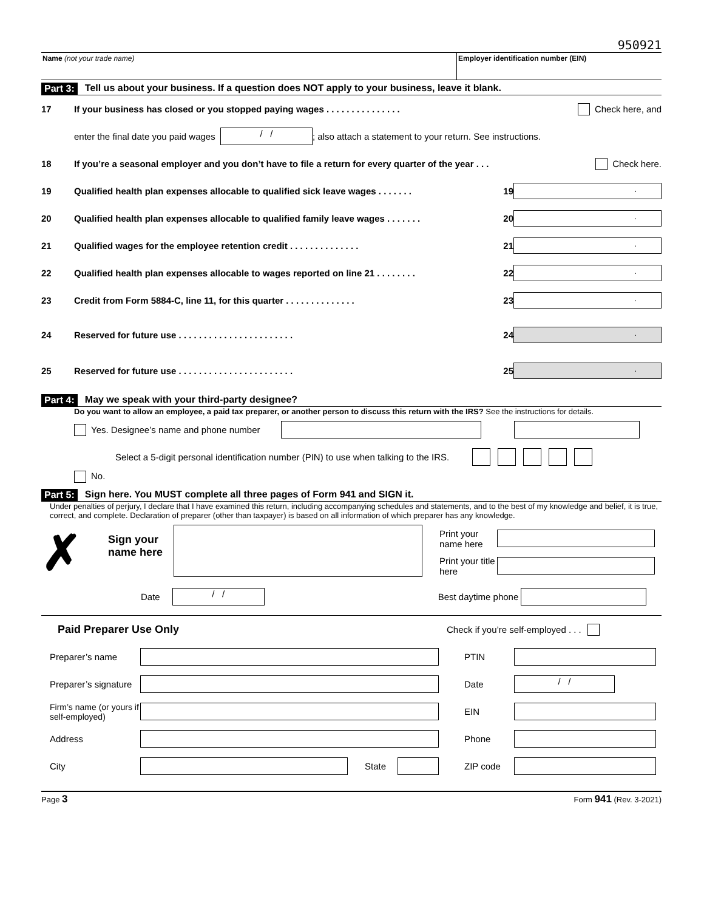950921
Name (not your trade name) Employer identification number (EIN)
Part 3: Tell us about your business. If a question does NOT apply to your business, leave it blank.
17 If your business has closed or you stopped paying wages . . . . . . . . . . . . . . . Check here, and
enter the final date you paid wages / /; also attach a statement to your return. See instructions.
18 If you’re a seasonal employer and you don’t have to file a return for every quarter of the year . . . Check here.
19 Qualified health plan expenses allocable to qualified sick leave wages . . . . . . . 19.
20 Qualified health plan expenses allocable to qualified family leave wages . . . . . . . 20.
21 Qualified wages for the employee retention credit . . . . . . . . . . . . . . 21.
22 Qualified health plan expenses allocable to wages reported on line 21 . . . . . . . . 22.
23 Credit from Form 5884-C, line 11, for this quarter . . . . . . . . . . . . . . 23.
24 Reserved for future use . . . . . . . . . . . . . . . . . . . . . . . 24.
25 Reserved for future use . . . . . . . . . . . . . . . . . . . . . . . 25.
Part 4: May we speak with your third-party designee?
Do you want to allow an employee, a paid tax preparer, or another person to discuss this return with the IRS? See the instructions for details.
Yes. Designee’s name and phone number
Select a 5-digit personal identification number (PIN) to use when talking to the IRS.
No.
Part 5: Sign here. You MUST complete all three pages of Form 941 and SIGN it.
Under penalties of perjury, I declare that I have examined this return, including accompanying schedules and statements, and to the best of my knowledge and belief, it is true, correct, and complete. Declaration of preparer (other than taxpayer) is based on all information of which preparer has any knowledge.
✗
Sign your name here
Print your name here
Print your title here
Date / / Best daytime phone
Paid Preparer Use Only Check if you’re self-employed . . .
Preparer’s name PTIN
Preparer’s signature Date / /
Firm’s name (or yours if self-employed) EIN
Address Phone
City State ZIP code
Page 3 Form 941 (Rev. 3-2021)